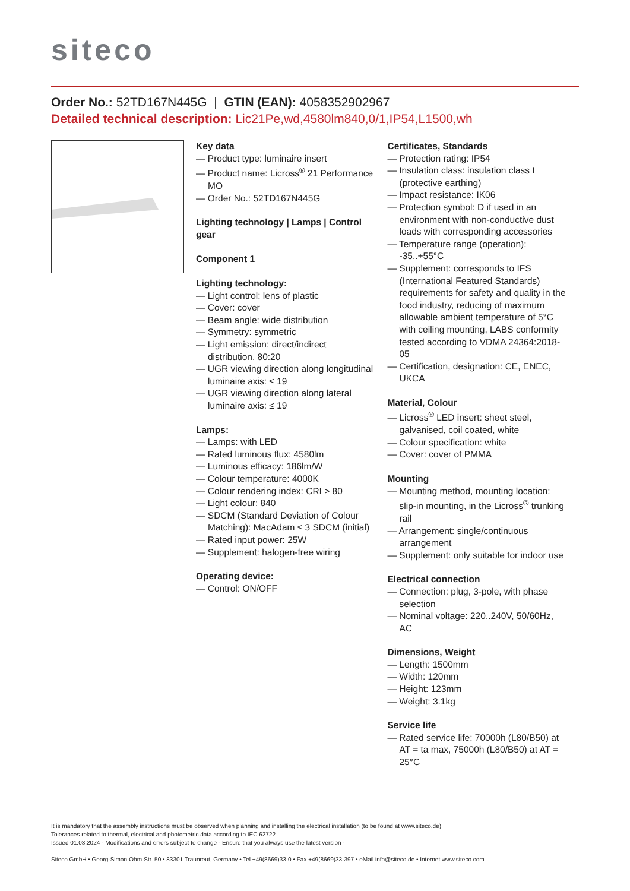siteco
Order No.: 52TD167N445G | GTIN (EAN): 4058352902967
Detailed technical description: Lic21Pe,wd,4580lm840,0/1,IP54,L1500,wh
Key data
— Product type: luminaire insert
— Product name: Licross<sup>®</sup> 21 Performance MO
— Order No.: 52TD167N445G
Lighting technology | Lamps | Control gear
Component 1
Lighting technology:
— Light control: lens of plastic
— Cover: cover
— Beam angle: wide distribution
— Symmetry: symmetric
— Light emission: direct/indirect distribution, 80:20
— UGR viewing direction along longitudinal luminaire axis: ≤ 19
— UGR viewing direction along lateral luminaire axis: ≤ 19
Lamps:
— Lamps: with LED
— Rated luminous flux: 4580lm
— Luminous efficacy: 186lm/W
— Colour temperature: 4000K
— Colour rendering index: CRI > 80
— Light colour: 840
— SDCM (Standard Deviation of Colour Matching): MacAdam ≤ 3 SDCM (initial)
— Rated input power: 25W
— Supplement: halogen-free wiring
Operating device:
— Control: ON/OFF
Certificates, Standards
— Protection rating: IP54
— Insulation class: insulation class I (protective earthing)
— Impact resistance: IK06
— Protection symbol: D if used in an environment with non-conductive dust loads with corresponding accessories
— Temperature range (operation): -35..+55°C
— Supplement: corresponds to IFS (International Featured Standards) requirements for safety and quality in the food industry, reducing of maximum allowable ambient temperature of 5°C with ceiling mounting, LABS conformity tested according to VDMA 24364:2018-05
— Certification, designation: CE, ENEC, UKCA
Material, Colour
— Licross<sup>®</sup> LED insert: sheet steel, galvanised, coil coated, white
— Colour specification: white
— Cover: cover of PMMA
Mounting
— Mounting method, mounting location: slip-in mounting, in the Licross<sup>®</sup> trunking rail
— Arrangement: single/continuous arrangement
— Supplement: only suitable for indoor use
Electrical connection
— Connection: plug, 3-pole, with phase selection
— Nominal voltage: 220..240V, 50/60Hz, AC
Dimensions, Weight
— Length: 1500mm
— Width: 120mm
— Height: 123mm
— Weight: 3.1kg
Service life
— Rated service life: 70000h (L80/B50) at AT = ta max, 75000h (L80/B50) at AT = 25°C
It is mandatory that the assembly instructions must be observed when planning and installing the electrical installation (to be found at www.siteco.de)
Tolerances related to thermal, electrical and photometric data according to IEC 62722
Issued 01.03.2024 - Modifications and errors subject to change - Ensure that you always use the latest version -
Siteco GmbH • Georg-Simon-Ohm-Str. 50 • 83301 Traunreut, Germany • Tel +49(8669)33-0 • Fax +49(8669)33-397 • eMail info@siteco.de • Internet www.siteco.com